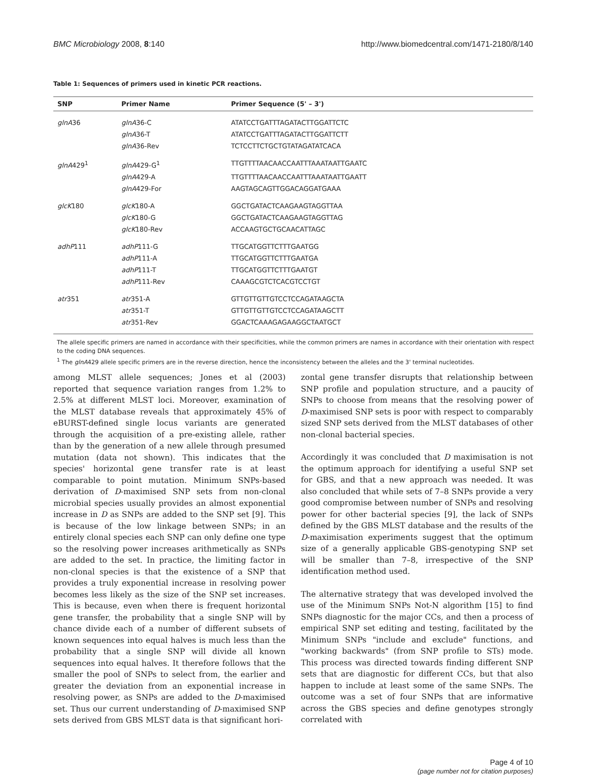BMC Microbiology 2008, 8:140 http://www.biomedcentral.com/1471-2180/8/140
Table 1: Sequences of primers used in kinetic PCR reactions.
| SNP | Primer Name | Primer Sequence (5' – 3') |
| --- | --- | --- |
| glnA 36 | glnA 36-C | ATATCCTGATTTAGATACTTGGATTCTC |
| | glnA 36-T | ATATCCTGATTTAGATACTTGGATTCTT |
| | glnA 36-Rev | TCTCCTTCTGCTGTATAGATATCACA |
| glnA 429<sup>1</sup> | glnA 429-G<sup>1</sup> | TTGTTTTAACAACCAATTTAAATAATTGAATC |
| | glnA 429-A | TTGTTTTAACAACCAATTTAAATAATTGAATT |
| | glnA 429-For | AAGTAGCAGTTGGACAGGATGAAA |
| glcK 180 | glcK 180-A | GGCTGATACTCAAGAAGTAGGTTAA |
| | glcK 180-G | GGCTGATACTCAAGAAGTAGGTTAG |
| | glcK 180-Rev | ACCAAGTGCTGCAACATTAGC |
| adhP 111 | adhP 111-G | TTGCATGGTTCTTTGAATGG |
| | adhP 111-A | TTGCATGGTTCTTTGAATGA |
| | adhP 111-T | TTGCATGGTTCTTTGAATGT |
| | adhP 111-Rev | CAAAGCGTCTCACGTCCTGT |
| atr 351 | atr 351-A | GTTGTTGTTGTCCTCCAGATAAGCTA |
| | atr 351-T | GTTGTTGTTGTCCTCCAGATAAGCTT |
| | atr 351-Rev | GGACTCAAAGAGAAGGCTAATGCT |
The allele specific primers are named in accordance with their specificities, while the common primers are names in accordance with their orientation with respect to the coding DNA sequences.
<sup>1</sup> The glnA429 allele specific primers are in the reverse direction, hence the inconsistency between the alleles and the 3' terminal nucleotides.
among MLST allele sequences; Jones et al (2003) reported that sequence variation ranges from 1.2% to 2.5% at different MLST loci. Moreover, examination of the MLST database reveals that approximately 45% of eBURST-defined single locus variants are generated through the acquisition of a pre-existing allele, rather than by the generation of a new allele through presumed mutation (data not shown). This indicates that the species' horizontal gene transfer rate is at least comparable to point mutation. Minimum SNPs-based derivation of D-maximised SNP sets from non-clonal microbial species usually provides an almost exponential increase in D as SNPs are added to the SNP set [9]. This is because of the low linkage between SNPs; in an entirely clonal species each SNP can only define one type so the resolving power increases arithmetically as SNPs are added to the set. In practice, the limiting factor in non-clonal species is that the existence of a SNP that provides a truly exponential increase in resolving power becomes less likely as the size of the SNP set increases. This is because, even when there is frequent horizontal gene transfer, the probability that a single SNP will by chance divide each of a number of different subsets of known sequences into equal halves is much less than the probability that a single SNP will divide all known sequences into equal halves. It therefore follows that the smaller the pool of SNPs to select from, the earlier and greater the deviation from an exponential increase in resolving power, as SNPs are added to the D-maximised set. Thus our current understanding of D-maximised SNP sets derived from GBS MLST data is that significant hori-
zontal gene transfer disrupts that relationship between SNP profile and population structure, and a paucity of SNPs to choose from means that the resolving power of D-maximised SNP sets is poor with respect to comparably sized SNP sets derived from the MLST databases of other non-clonal bacterial species.
Accordingly it was concluded that D maximisation is not the optimum approach for identifying a useful SNP set for GBS, and that a new approach was needed. It was also concluded that while sets of 7–8 SNPs provide a very good compromise between number of SNPs and resolving power for other bacterial species [9], the lack of SNPs defined by the GBS MLST database and the results of the D-maximisation experiments suggest that the optimum size of a generally applicable GBS-genotyping SNP set will be smaller than 7–8, irrespective of the SNP identification method used.
The alternative strategy that was developed involved the use of the Minimum SNPs Not-N algorithm [15] to find SNPs diagnostic for the major CCs, and then a process of empirical SNP set editing and testing, facilitated by the Minimum SNPs "include and exclude" functions, and "working backwards" (from SNP profile to STs) mode. This process was directed towards finding different SNP sets that are diagnostic for different CCs, but that also happen to include at least some of the same SNPs. The outcome was a set of four SNPs that are informative across the GBS species and define genotypes strongly correlated with
Page 4 of 10
(page number not for citation purposes)